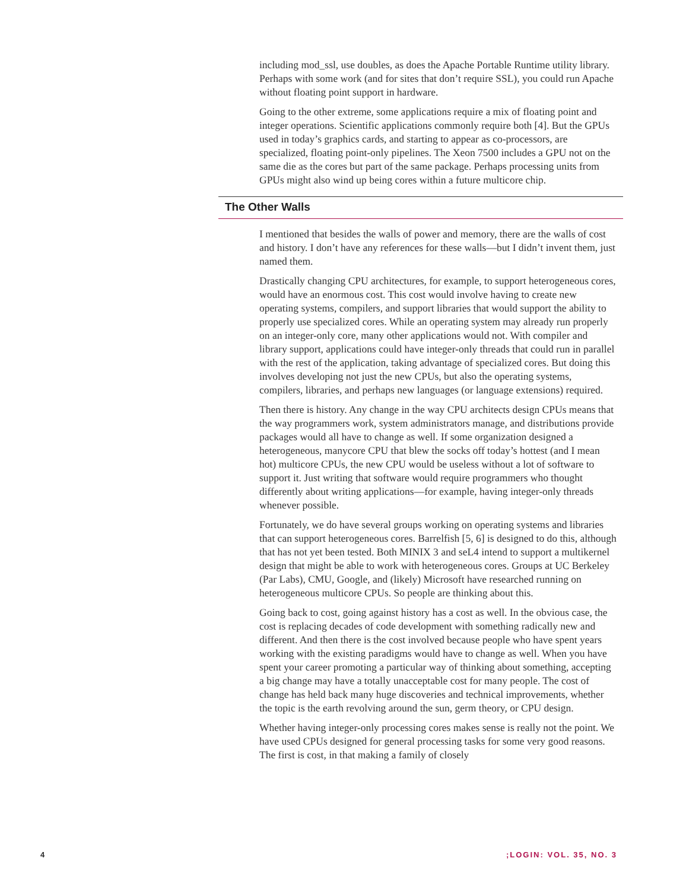including mod_ssl, use doubles, as does the Apache Portable Runtime utility library. Perhaps with some work (and for sites that don’t require SSL), you could run Apache without floating point support in hardware.
Going to the other extreme, some applications require a mix of floating point and integer operations. Scientific applications commonly require both [4]. But the GPUs used in today’s graphics cards, and starting to appear as co-processors, are specialized, floating point-only pipelines. The Xeon 7500 includes a GPU not on the same die as the cores but part of the same package. Perhaps processing units from GPUs might also wind up being cores within a future multicore chip.
The Other Walls
I mentioned that besides the walls of power and memory, there are the walls of cost and history. I don’t have any references for these walls—but I didn’t invent them, just named them.
Drastically changing CPU architectures, for example, to support heterogeneous cores, would have an enormous cost. This cost would involve having to create new operating systems, compilers, and support libraries that would support the ability to properly use specialized cores. While an operating system may already run properly on an integer-only core, many other applications would not. With compiler and library support, applications could have integer-only threads that could run in parallel with the rest of the application, taking advantage of specialized cores. But doing this involves developing not just the new CPUs, but also the operating systems, compilers, libraries, and perhaps new languages (or language extensions) required.
Then there is history. Any change in the way CPU architects design CPUs means that the way programmers work, system administrators manage, and distributions provide packages would all have to change as well. If some organization designed a heterogeneous, manycore CPU that blew the socks off today’s hottest (and I mean hot) multicore CPUs, the new CPU would be useless without a lot of software to support it. Just writing that software would require programmers who thought differently about writing applications—for example, having integer-only threads whenever possible.
Fortunately, we do have several groups working on operating systems and libraries that can support heterogeneous cores. Barrelfish [5, 6] is designed to do this, although that has not yet been tested. Both MINIX 3 and seL4 intend to support a multikernel design that might be able to work with heterogeneous cores. Groups at UC Berkeley (Par Labs), CMU, Google, and (likely) Microsoft have researched running on heterogeneous multicore CPUs. So people are thinking about this.
Going back to cost, going against history has a cost as well. In the obvious case, the cost is replacing decades of code development with something radically new and different. And then there is the cost involved because people who have spent years working with the existing paradigms would have to change as well. When you have spent your career promoting a particular way of thinking about something, accepting a big change may have a totally unacceptable cost for many people. The cost of change has held back many huge discoveries and technical improvements, whether the topic is the earth revolving around the sun, germ theory, or CPU design.
Whether having integer-only processing cores makes sense is really not the point. We have used CPUs designed for general processing tasks for some very good reasons. The first is cost, in that making a family of closely
4 ;LOGIN: VOL. 35, NO. 3